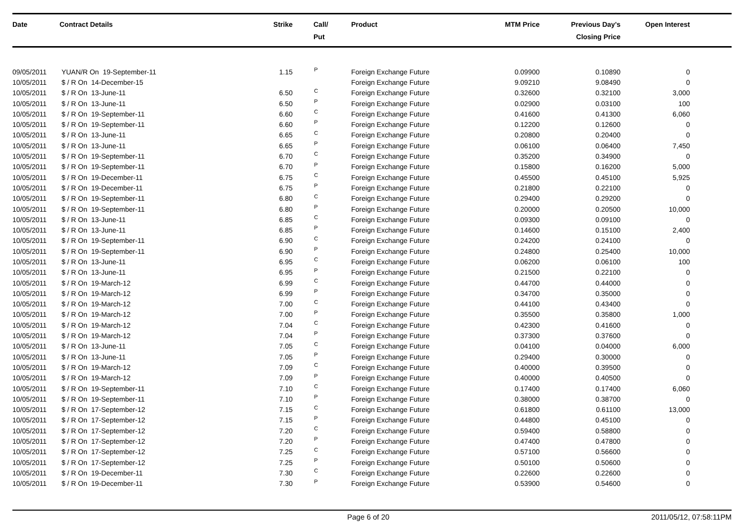| Date | Contract Details | Strike | Call/ Put | Product | MTM Price | Previous Day's Closing Price | Open Interest | |
| --- | --- | --- | --- | --- | --- | --- | --- | --- |
| 09/05/2011 | YUAN/R On 19-September-11 | 1.15 | P | Foreign Exchange Future | 0.09900 | 0.10890 | 0 | |
| 10/05/2011 | $ / R On 14-December-15 | | | Foreign Exchange Future | 9.09210 | 9.08490 | 0 | |
| 10/05/2011 | $ / R On 13-June-11 | 6.50 | C | Foreign Exchange Future | 0.32600 | 0.32100 | 3,000 | |
| 10/05/2011 | $ / R On 13-June-11 | 6.50 | P | Foreign Exchange Future | 0.02900 | 0.03100 | 100 | |
| 10/05/2011 | $ / R On 19-September-11 | 6.60 | C | Foreign Exchange Future | 0.41600 | 0.41300 | 6,060 | |
| 10/05/2011 | $ / R On 19-September-11 | 6.60 | P | Foreign Exchange Future | 0.12200 | 0.12600 | 0 | |
| 10/05/2011 | $ / R On 13-June-11 | 6.65 | C | Foreign Exchange Future | 0.20800 | 0.20400 | 0 | |
| 10/05/2011 | $ / R On 13-June-11 | 6.65 | P | Foreign Exchange Future | 0.06100 | 0.06400 | 7,450 | |
| 10/05/2011 | $ / R On 19-September-11 | 6.70 | C | Foreign Exchange Future | 0.35200 | 0.34900 | 0 | |
| 10/05/2011 | $ / R On 19-September-11 | 6.70 | P | Foreign Exchange Future | 0.15800 | 0.16200 | 5,000 | |
| 10/05/2011 | $ / R On 19-December-11 | 6.75 | C | Foreign Exchange Future | 0.45500 | 0.45100 | 5,925 | |
| 10/05/2011 | $ / R On 19-December-11 | 6.75 | P | Foreign Exchange Future | 0.21800 | 0.22100 | 0 | |
| 10/05/2011 | $ / R On 19-September-11 | 6.80 | C | Foreign Exchange Future | 0.29400 | 0.29200 | 0 | |
| 10/05/2011 | $ / R On 19-September-11 | 6.80 | P | Foreign Exchange Future | 0.20000 | 0.20500 | 10,000 | |
| 10/05/2011 | $ / R On 13-June-11 | 6.85 | C | Foreign Exchange Future | 0.09300 | 0.09100 | 0 | |
| 10/05/2011 | $ / R On 13-June-11 | 6.85 | P | Foreign Exchange Future | 0.14600 | 0.15100 | 2,400 | |
| 10/05/2011 | $ / R On 19-September-11 | 6.90 | C | Foreign Exchange Future | 0.24200 | 0.24100 | 0 | |
| 10/05/2011 | $ / R On 19-September-11 | 6.90 | P | Foreign Exchange Future | 0.24800 | 0.25400 | 10,000 | |
| 10/05/2011 | $ / R On 13-June-11 | 6.95 | C | Foreign Exchange Future | 0.06200 | 0.06100 | 100 | |
| 10/05/2011 | $ / R On 13-June-11 | 6.95 | P | Foreign Exchange Future | 0.21500 | 0.22100 | 0 | |
| 10/05/2011 | $ / R On 19-March-12 | 6.99 | C | Foreign Exchange Future | 0.44700 | 0.44000 | 0 | |
| 10/05/2011 | $ / R On 19-March-12 | 6.99 | P | Foreign Exchange Future | 0.34700 | 0.35000 | 0 | |
| 10/05/2011 | $ / R On 19-March-12 | 7.00 | C | Foreign Exchange Future | 0.44100 | 0.43400 | 0 | |
| 10/05/2011 | $ / R On 19-March-12 | 7.00 | P | Foreign Exchange Future | 0.35500 | 0.35800 | 1,000 | |
| 10/05/2011 | $ / R On 19-March-12 | 7.04 | C | Foreign Exchange Future | 0.42300 | 0.41600 | 0 | |
| 10/05/2011 | $ / R On 19-March-12 | 7.04 | P | Foreign Exchange Future | 0.37300 | 0.37600 | 0 | |
| 10/05/2011 | $ / R On 13-June-11 | 7.05 | C | Foreign Exchange Future | 0.04100 | 0.04000 | 6,000 | |
| 10/05/2011 | $ / R On 13-June-11 | 7.05 | P | Foreign Exchange Future | 0.29400 | 0.30000 | 0 | |
| 10/05/2011 | $ / R On 19-March-12 | 7.09 | C | Foreign Exchange Future | 0.40000 | 0.39500 | 0 | |
| 10/05/2011 | $ / R On 19-March-12 | 7.09 | P | Foreign Exchange Future | 0.40000 | 0.40500 | 0 | |
| 10/05/2011 | $ / R On 19-September-11 | 7.10 | C | Foreign Exchange Future | 0.17400 | 0.17400 | 6,060 | |
| 10/05/2011 | $ / R On 19-September-11 | 7.10 | P | Foreign Exchange Future | 0.38000 | 0.38700 | 0 | |
| 10/05/2011 | $ / R On 17-September-12 | 7.15 | C | Foreign Exchange Future | 0.61800 | 0.61100 | 13,000 | |
| 10/05/2011 | $ / R On 17-September-12 | 7.15 | P | Foreign Exchange Future | 0.44800 | 0.45100 | 0 | |
| 10/05/2011 | $ / R On 17-September-12 | 7.20 | C | Foreign Exchange Future | 0.59400 | 0.58800 | 0 | |
| 10/05/2011 | $ / R On 17-September-12 | 7.20 | P | Foreign Exchange Future | 0.47400 | 0.47800 | 0 | |
| 10/05/2011 | $ / R On 17-September-12 | 7.25 | C | Foreign Exchange Future | 0.57100 | 0.56600 | 0 | |
| 10/05/2011 | $ / R On 17-September-12 | 7.25 | P | Foreign Exchange Future | 0.50100 | 0.50600 | 0 | |
| 10/05/2011 | $ / R On 19-December-11 | 7.30 | C | Foreign Exchange Future | 0.22600 | 0.22600 | 0 | |
| 10/05/2011 | $ / R On 19-December-11 | 7.30 | P | Foreign Exchange Future | 0.53900 | 0.54600 | 0 | |
Page 6 of 20 2011/05/12, 07:58:11PM